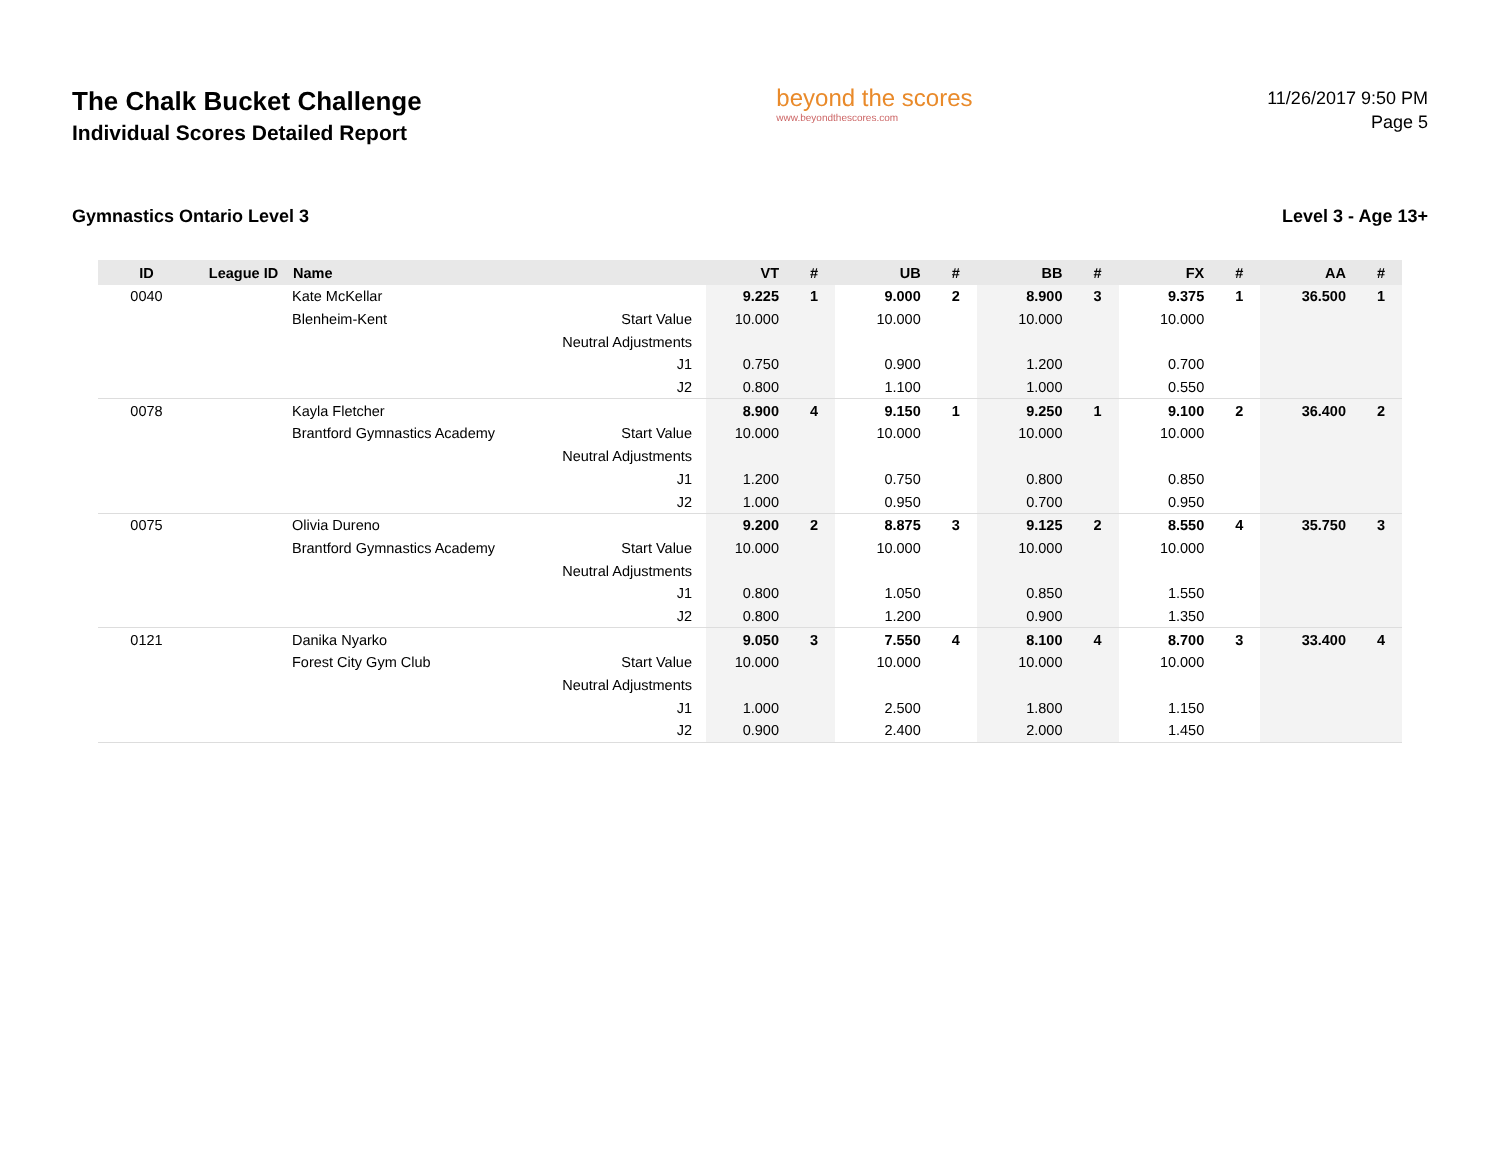The Chalk Bucket Challenge
Individual Scores Detailed Report
beyond the scores
www.beyondthescores.com
11/26/2017 9:50 PM
Page 5
Gymnastics Ontario Level 3 Level 3 - Age 13+
| ID | League ID | Name | | VT | # | UB | # | BB | # | FX | # | AA | # |
| --- | --- | --- | --- | --- | --- | --- | --- | --- | --- | --- | --- | --- | --- |
| 0040 | | Kate McKellar | | 9.225 | 1 | 9.000 | 2 | 8.900 | 3 | 9.375 | 1 | 36.500 | 1 |
| | | Blenheim-Kent | Start Value | 10.000 | | 10.000 | | 10.000 | | 10.000 | | | |
| | | | Neutral Adjustments | | | | | | | | | | |
| | | | J1 | 0.750 | | 0.900 | | 1.200 | | 0.700 | | | |
| | | | J2 | 0.800 | | 1.100 | | 1.000 | | 0.550 | | | |
| 0078 | | Kayla Fletcher | | 8.900 | 4 | 9.150 | 1 | 9.250 | 1 | 9.100 | 2 | 36.400 | 2 |
| | | Brantford Gymnastics Academy | Start Value | 10.000 | | 10.000 | | 10.000 | | 10.000 | | | |
| | | | Neutral Adjustments | | | | | | | | | | |
| | | | J1 | 1.200 | | 0.750 | | 0.800 | | 0.850 | | | |
| | | | J2 | 1.000 | | 0.950 | | 0.700 | | 0.950 | | | |
| 0075 | | Olivia Dureno | | 9.200 | 2 | 8.875 | 3 | 9.125 | 2 | 8.550 | 4 | 35.750 | 3 |
| | | Brantford Gymnastics Academy | Start Value | 10.000 | | 10.000 | | 10.000 | | 10.000 | | | |
| | | | Neutral Adjustments | | | | | | | | | | |
| | | | J1 | 0.800 | | 1.050 | | 0.850 | | 1.550 | | | |
| | | | J2 | 0.800 | | 1.200 | | 0.900 | | 1.350 | | | |
| 0121 | | Danika Nyarko | | 9.050 | 3 | 7.550 | 4 | 8.100 | 4 | 8.700 | 3 | 33.400 | 4 |
| | | Forest City Gym Club | Start Value | 10.000 | | 10.000 | | 10.000 | | 10.000 | | | |
| | | | Neutral Adjustments | | | | | | | | | | |
| | | | J1 | 1.000 | | 2.500 | | 1.800 | | 1.150 | | | |
| | | | J2 | 0.900 | | 2.400 | | 2.000 | | 1.450 | | | |